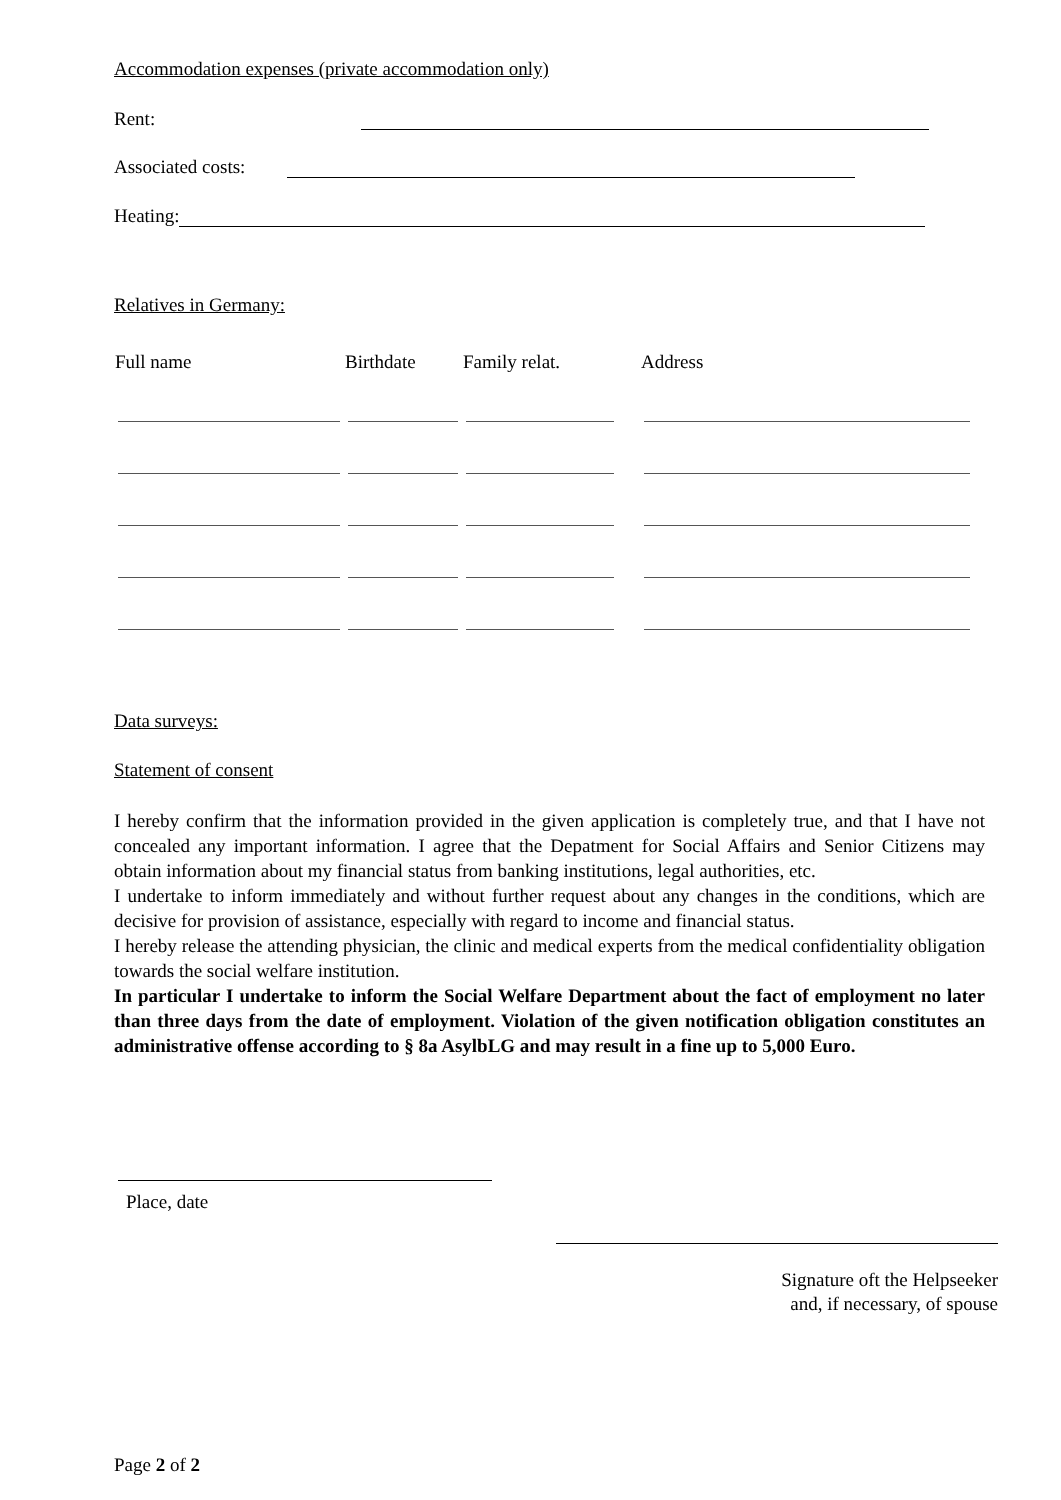Accommodation expenses (private accommodation only)
Rent:
Associated costs:
Heating:
Relatives in Germany:
| Full name | Birthdate | Family relat. | Address |
| --- | --- | --- | --- |
Data surveys:
Statement of consent
I hereby confirm that the information provided in the given application is completely true, and that I have not concealed any important information. I agree that the Depatment for Social Affairs and Senior Citizens may obtain information about my financial status from banking institutions, legal authorities, etc.
I undertake to inform immediately and without further request about any changes in the conditions, which are decisive for provision of assistance, especially with regard to income and financial status.
I hereby release the attending physician, the clinic and medical experts from the medical confidentiality obligation towards the social welfare institution.
In particular I undertake to inform the Social Welfare Department about the fact of employment no later than three days from the date of employment. Violation of the given notification obligation constitutes an administrative offense according to § 8a AsylbLG and may result in a fine up to 5,000 Euro.
Place, date
Signature oft the Helpseeker
and, if necessary, of spouse
Page 2 of 2